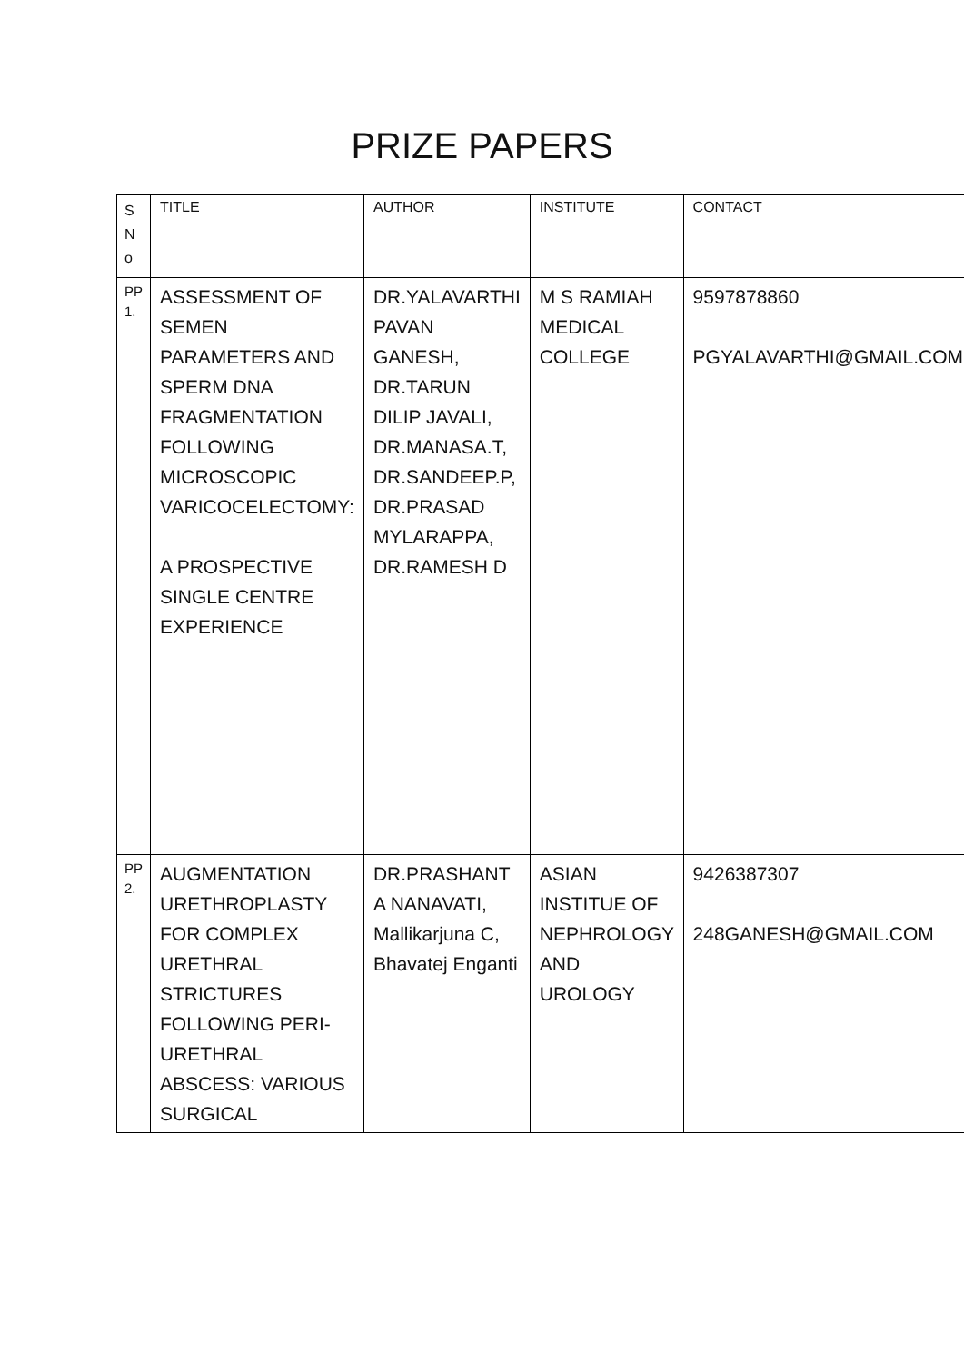PRIZE PAPERS
| S N o | TITLE | AUTHOR | INSTITUTE | CONTACT |
| --- | --- | --- | --- | --- |
| PP 1. | ASSESSMENT OF SEMEN PARAMETERS AND SPERM DNA FRAGMENTATION FOLLOWING MICROSCOPIC VARICOCELECTOMY: A PROSPECTIVE SINGLE CENTRE EXPERIENCE | DR.YALAVARTHI PAVAN GANESH, DR.TARUN DILIP JAVALI, DR.MANASA.T, DR.SANDEEP.P, DR.PRASAD MYLARAPPA, DR.RAMESH D | M S RAMIAH MEDICAL COLLEGE | 9597878860 PGYALAVARTHI@GMAIL.COM |
| PP 2. | AUGMENTATION URETHROPLASTY FOR COMPLEX URETHRAL STRICTURES FOLLOWING PERI-URETHRAL ABSCESS: VARIOUS SURGICAL | DR.PRASHANT A NANAVATI, Mallikarjuna C, Bhavatej Enganti | ASIAN INSTITUE OF NEPHROLOGY AND UROLOGY | 9426387307 248GANESH@GMAIL.COM |